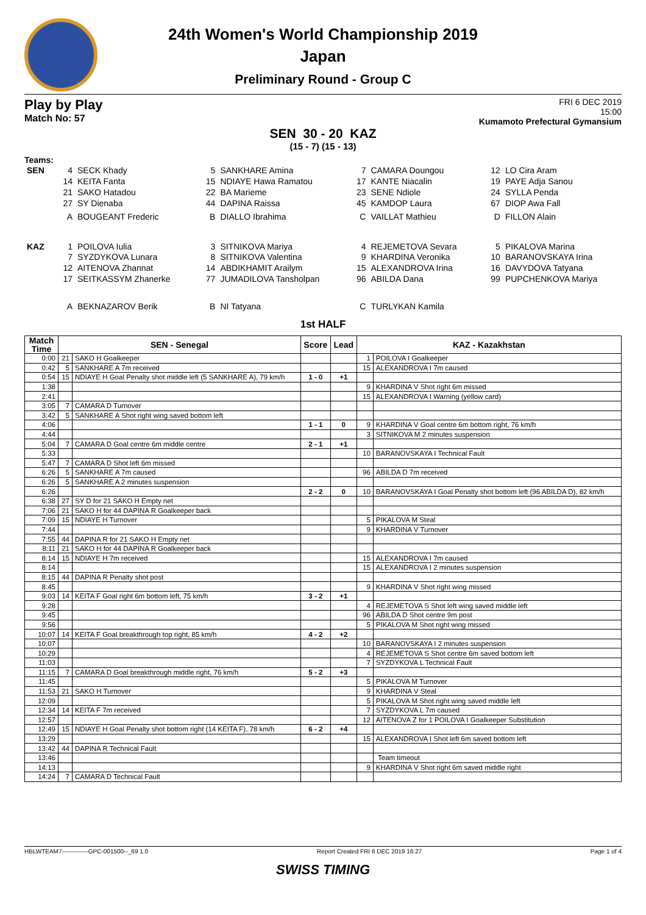24th Women's World Championship 2019
Japan
Preliminary Round - Group C
Play by Play
Match No: 57
FRI 6 DEC 2019
15:00
Kumamoto Prefectural Gymansium
SEN 30 - 20 KAZ
(15 - 7) (15 - 13)
Teams:
| SEN | 4 | SECK Khady | 5 | SANKHARE Amina | 7 | CAMARA Doungou | 12 | LO Cira Aram |
| | 14 | KEITA Fanta | 15 | NDIAYE Hawa Ramatou | 17 | KANTE Niacalin | 19 | PAYE Adja Sanou |
| | 21 | SAKO Hatadou | 22 | BA Marieme | 23 | SENE Ndiole | 24 | SYLLA Penda |
| | 27 | SY Dienaba | 44 | DAPINA Raissa | 45 | KAMDOP Laura | 67 | DIOP Awa Fall |
| | A | BOUGEANT Frederic | B | DIALLO Ibrahima | C | VAILLAT Mathieu | D | FILLON Alain |
| KAZ | 1 | POILOVA Iulia | 3 | SITNIKOVA Mariya | 4 | REJEMETOVA Sevara | 5 | PIKALOVA Marina |
| | 7 | SYZDYKOVA Lunara | 8 | SITNIKOVA Valentina | 9 | KHARDINA Veronika | 10 | BARANOVSKAYA Irina |
| | 12 | AITENOVA Zhannat | 14 | ABDIKHAMIT Arailym | 15 | ALEXANDROVA Irina | 16 | DAVYDOVA Tatyana |
| | 17 | SEITKASSYM Zhanerke | 77 | JUMADILOVA Tansholpan | 96 | ABILDA Dana | 99 | PUPCHENKOVA Mariya |
| | A | BEKNAZAROV Berik | B | NI Tatyana | C | TURLYKAN Kamila | | |
1st HALF
| Match Time | SEN - Senegal | | Score | Lead | KAZ - Kazakhstan | |
| --- | --- | --- | --- | --- | --- | --- |
| 0:00 | 21 | SAKO H Goalkeeper | | | 1 | POILOVA I Goalkeeper |
| 0:42 | 5 | SANKHARE A 7m received | | | 15 | ALEXANDROVA I 7m caused |
| 0:54 | 15 | NDIAYE H Goal Penalty shot middle left (5 SANKHARE A), 79 km/h | 1 - 0 | +1 | | |
| 1:38 | | | | | 9 | KHARDINA V Shot right 6m missed |
| 2:41 | | | | | 15 | ALEXANDROVA I Warning (yellow card) |
| 3:05 | 7 | CAMARA D Turnover | | | | |
| 3:42 | 5 | SANKHARE A Shot right wing saved bottom left | | | | |
| 4:06 | | | 1 - 1 | 0 | 9 | KHARDINA V Goal centre 6m bottom right, 76 km/h |
| 4:44 | | | | | 3 | SITNIKOVA M 2 minutes suspension |
| 5:04 | 7 | CAMARA D Goal centre 6m middle centre | 2 - 1 | +1 | | |
| 5:33 | | | | | 10 | BARANOVSKAYA I Technical Fault |
| 5:47 | 7 | CAMARA D Shot left 6m missed | | | | |
| 6:26 | 5 | SANKHARE A 7m caused | | | 96 | ABILDA D 7m received |
| 6:26 | 5 | SANKHARE A 2 minutes suspension | | | | |
| 6:26 | | | 2 - 2 | 0 | 10 | BARANOVSKAYA I Goal Penalty shot bottom left (96 ABILDA D), 82 km/h |
| 6:38 | 27 | SY D for 21 SAKO H Empty net | | | | |
| 7:06 | 21 | SAKO H for 44 DAPINA R Goalkeeper back | | | | |
| 7:09 | 15 | NDIAYE H Turnover | | | 5 | PIKALOVA M Steal |
| 7:44 | | | | | 9 | KHARDINA V Turnover |
| 7:55 | 44 | DAPINA R for 21 SAKO H Empty net | | | | |
| 8:11 | 21 | SAKO H for 44 DAPINA R Goalkeeper back | | | | |
| 8:14 | 15 | NDIAYE H 7m received | | | 15 | ALEXANDROVA I 7m caused |
| 8:14 | | | | | 15 | ALEXANDROVA I 2 minutes suspension |
| 8:15 | 44 | DAPINA R Penalty shot post | | | | |
| 8:45 | | | | | 9 | KHARDINA V Shot right wing missed |
| 9:03 | 14 | KEITA F Goal right 6m bottom left, 75 km/h | 3 - 2 | +1 | | |
| 9:28 | | | | | 4 | REJEMETOVA S Shot left wing saved middle left |
| 9:45 | | | | | 96 | ABILDA D Shot centre 9m post |
| 9:56 | | | | | 5 | PIKALOVA M Shot right wing missed |
| 10:07 | 14 | KEITA F Goal breakthrough top right, 85 km/h | 4 - 2 | +2 | | |
| 10:07 | | | | | 10 | BARANOVSKAYA I 2 minutes suspension |
| 10:29 | | | | | 4 | REJEMETOVA S Shot centre 6m saved bottom left |
| 11:03 | | | | | 7 | SYZDYKOVA L Technical Fault |
| 11:15 | 7 | CAMARA D Goal breakthrough middle right, 76 km/h | 5 - 2 | +3 | | |
| 11:45 | | | | | 5 | PIKALOVA M Turnover |
| 11:53 | 21 | SAKO H Turnover | | | 9 | KHARDINA V Steal |
| 12:09 | | | | | 5 | PIKALOVA M Shot right wing saved middle left |
| 12:34 | 14 | KEITA F 7m received | | | 7 | SYZDYKOVA L 7m caused |
| 12:57 | | | | | 12 | AITENOVA Z for 1 POILOVA I Goalkeeper Substitution |
| 12:49 | 15 | NDIAYE H Goal Penalty shot bottom right (14 KEITA F), 78 km/h | 6 - 2 | +4 | | |
| 13:29 | | | | | 15 | ALEXANDROVA I Shot left 6m saved bottom left |
| 13:42 | 44 | DAPINA R Technical Fault | | | | |
| 13:46 | | | | | | Team timeout |
| 14:13 | | | | | 9 | KHARDINA V Shot right 6m saved middle right |
| 14:24 | 7 | CAMARA D Technical Fault | | | | |
HBLWTEAM7-------------GPC-001500--_69 1.0 Report Created FRI 6 DEC 2019 16:27 Page 1 of 4
SWISS TIMING